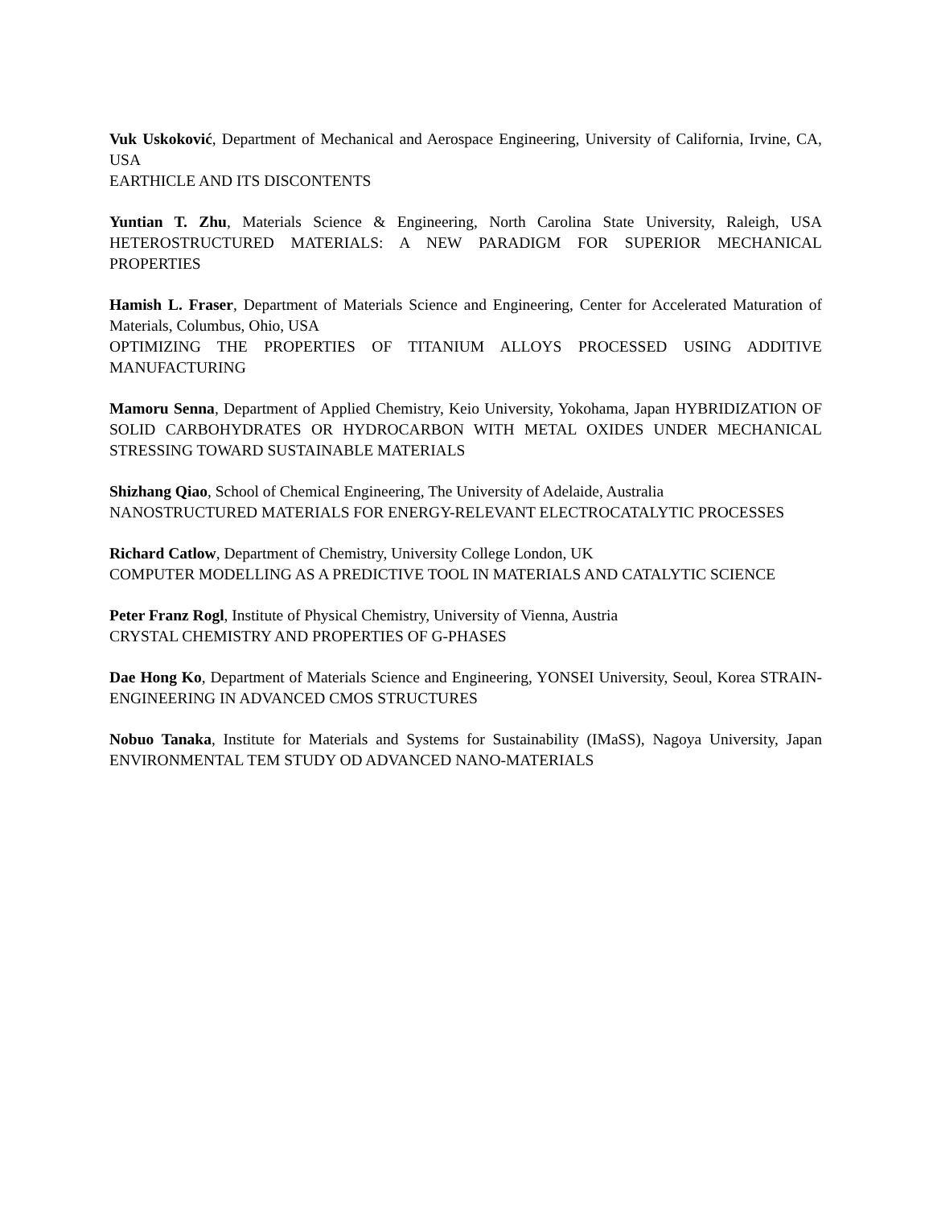Vuk Uskoković, Department of Mechanical and Aerospace Engineering, University of California, Irvine, CA, USA
EARTHICLE AND ITS DISCONTENTS
Yuntian T. Zhu, Materials Science & Engineering, North Carolina State University, Raleigh, USA HETEROSTRUCTURED MATERIALS: A NEW PARADIGM FOR SUPERIOR MECHANICAL PROPERTIES
Hamish L. Fraser, Department of Materials Science and Engineering, Center for Accelerated Maturation of Materials, Columbus, Ohio, USA
OPTIMIZING THE PROPERTIES OF TITANIUM ALLOYS PROCESSED USING ADDITIVE MANUFACTURING
Mamoru Senna, Department of Applied Chemistry, Keio University, Yokohama, Japan HYBRIDIZATION OF SOLID CARBOHYDRATES OR HYDROCARBON WITH METAL OXIDES UNDER MECHANICAL STRESSING TOWARD SUSTAINABLE MATERIALS
Shizhang Qiao, School of Chemical Engineering, The University of Adelaide, Australia
NANOSTRUCTURED MATERIALS FOR ENERGY-RELEVANT ELECTROCATALYTIC PROCESSES
Richard Catlow, Department of Chemistry, University College London, UK
COMPUTER MODELLING AS A PREDICTIVE TOOL IN MATERIALS AND CATALYTIC SCIENCE
Peter Franz Rogl, Institute of Physical Chemistry, University of Vienna, Austria
CRYSTAL CHEMISTRY AND PROPERTIES OF G-PHASES
Dae Hong Ko, Department of Materials Science and Engineering, YONSEI University, Seoul, Korea STRAIN-ENGINEERING IN ADVANCED CMOS STRUCTURES
Nobuo Tanaka, Institute for Materials and Systems for Sustainability (IMaSS), Nagoya University, Japan ENVIRONMENTAL TEM STUDY OD ADVANCED NANO-MATERIALS